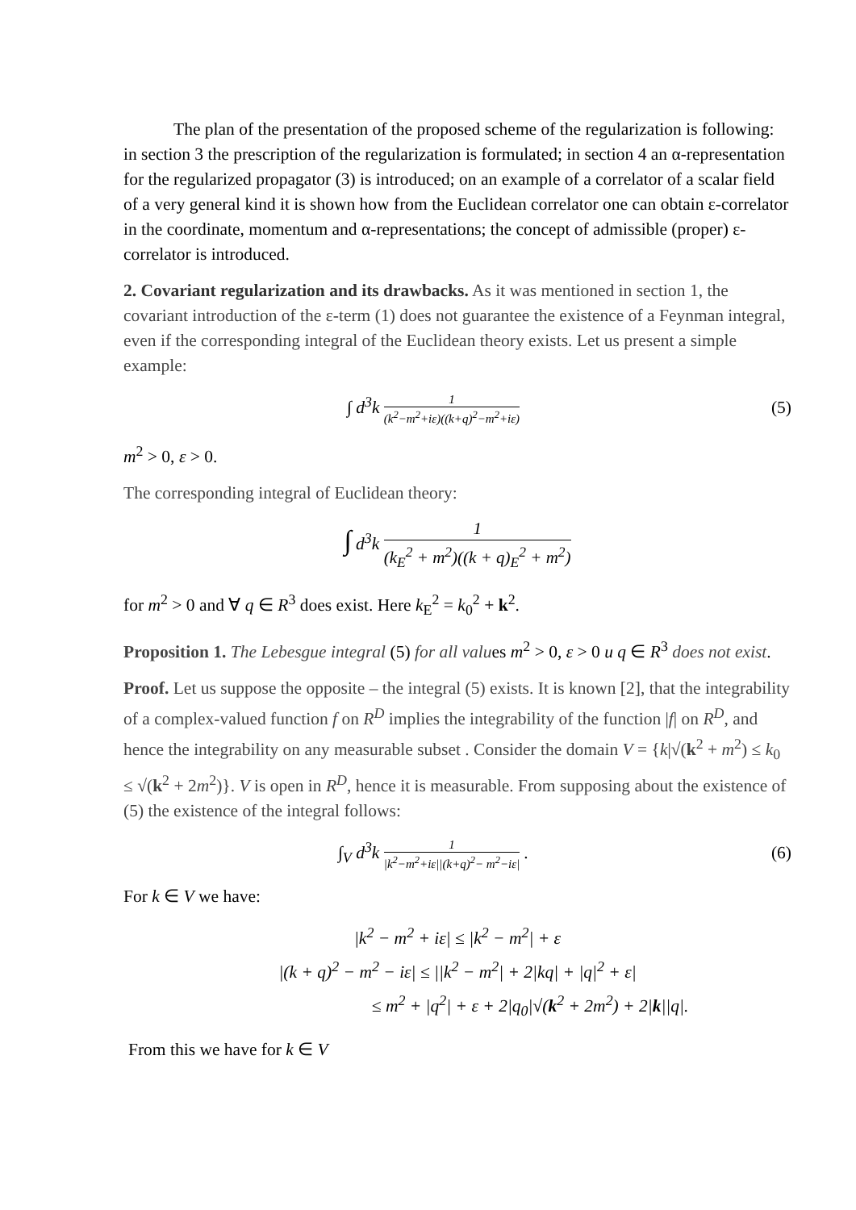The plan of the presentation of the proposed scheme of the regularization is following: in section 3 the prescription of the regularization is formulated; in section 4 an α-representation for the regularized propagator (3) is introduced; on an example of a correlator of a scalar field of a very general kind it is shown how from the Euclidean correlator one can obtain ε-correlator in the coordinate, momentum and α-representations; the concept of admissible (proper) ε-correlator is introduced.
2. Covariant regularization and its drawbacks. As it was mentioned in section 1, the covariant introduction of the ε-term (1) does not guarantee the existence of a Feynman integral, even if the corresponding integral of the Euclidean theory exists. Let us present a simple example:
∫ d<sup>3</sup>k
1
(k<sup>2</sup>−m<sup>2</sup>+iε)((k+q)<sup>2</sup>−m<sup>2</sup>+iε)
(5)
m<sup>2</sup> > 0, ε > 0.
The corresponding integral of Euclidean theory:
∫ d<sup>3</sup>k
1
(k<sub>E</sub><sup>2</sup> + m<sup>2</sup>)((k + q)<sub>E</sub><sup>2</sup> + m<sup>2</sup>)
for m<sup>2</sup> > 0 and ∀ q ∈ R<sup>3</sup> does exist. Here k<sub>E</sub><sup>2</sup> = k<sub>0</sub><sup>2</sup> + k<sup>2</sup>.
Proposition 1. The Lebesgue integral (5) for all values m<sup>2</sup> > 0, ε > 0 u q ∈ R<sup>3</sup> does not exist.
Proof. Let us suppose the opposite – the integral (5) exists. It is known [2], that the integrability of a complex-valued function f on R<sup>D</sup> implies the integrability of the function |f| on R<sup>D</sup>, and hence the integrability on any measurable subset . Consider the domain V = {k|√(k<sup>2</sup> + m<sup>2</sup>) ≤ k<sub>0</sub> ≤ √(k<sup>2</sup> + 2m<sup>2</sup>)}. V is open in R<sup>D</sup>, hence it is measurable. From supposing about the existence of (5) the existence of the integral follows:
∫<sub>V</sub> d<sup>3</sup>k
1
|k<sup>2</sup>−m<sup>2</sup>+iε||(k+q)<sup>2</sup>− m<sup>2</sup>−iε|
.
(6)
For k ∈ V we have:
|k<sup>2</sup> − m<sup>2</sup> + iε| ≤ |k<sup>2</sup> − m<sup>2</sup>| + ε
|(k + q)<sup>2</sup> − m<sup>2</sup> − iε| ≤ ||k<sup>2</sup> − m<sup>2</sup>| + 2|kq| + |q|<sup>2</sup> + ε|
≤ m<sup>2</sup> + |q<sup>2</sup>| + ε + 2|q<sub>0</sub>|√(k<sup>2</sup> + 2m<sup>2</sup>) + 2|k||q|.
From this we have for k ∈ V